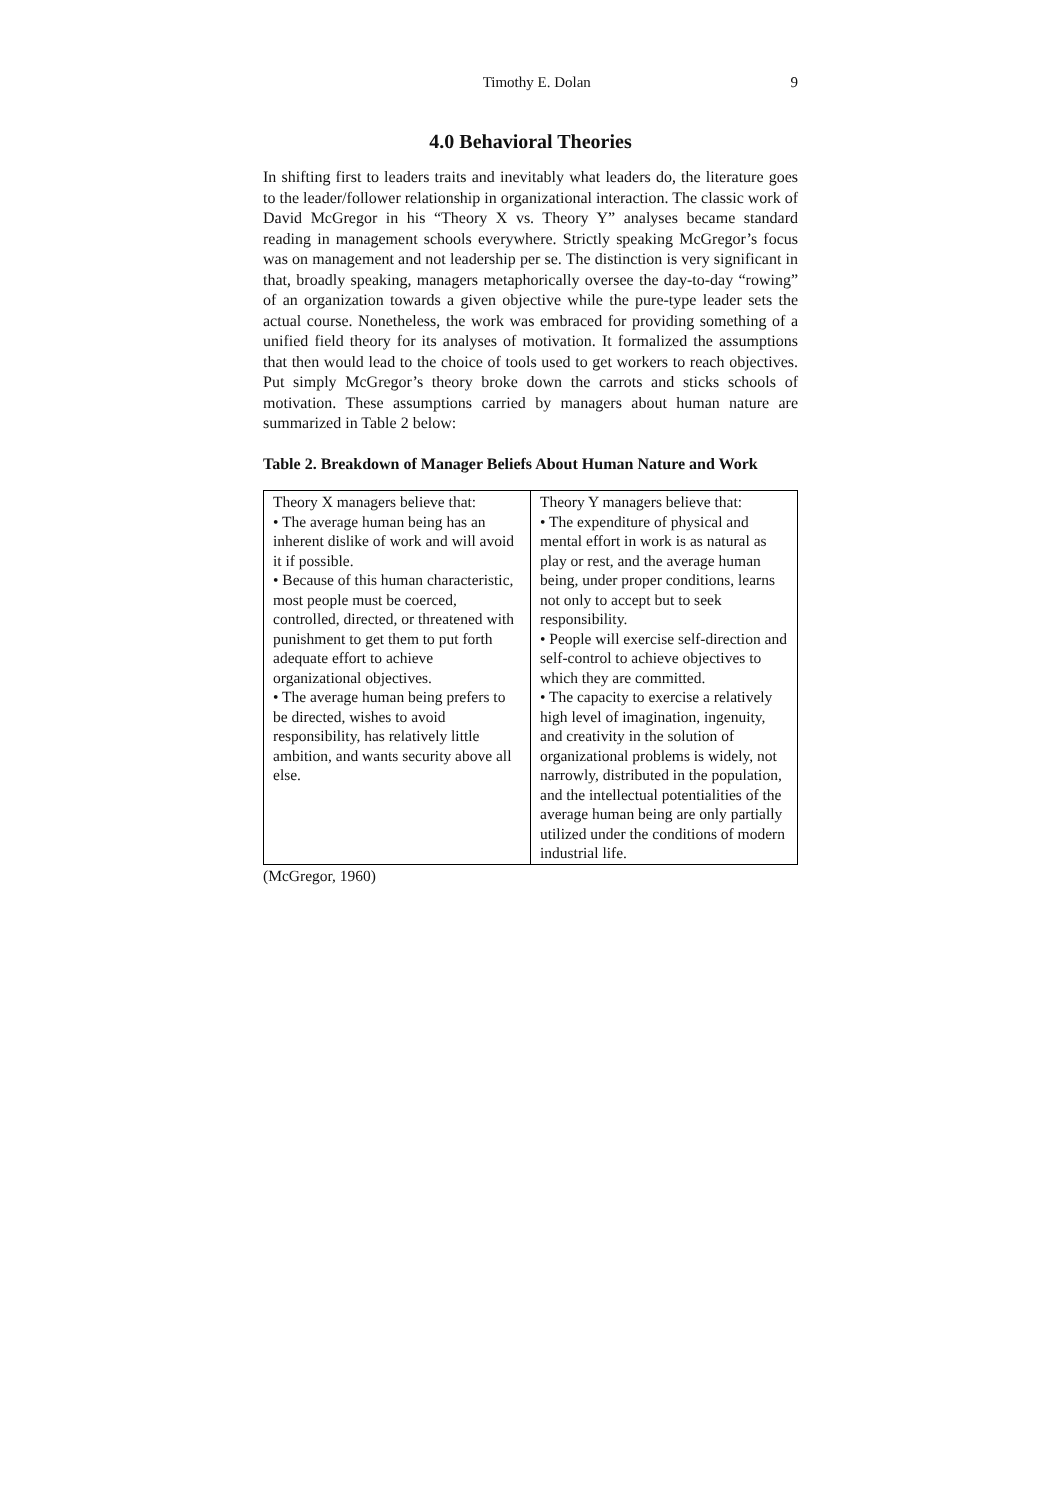Timothy E. Dolan 9
4.0 Behavioral Theories
In shifting first to leaders traits and inevitably what leaders do, the literature goes to the leader/follower relationship in organizational interaction. The classic work of David McGregor in his “Theory X vs. Theory Y” analyses became standard reading in management schools everywhere. Strictly speaking McGregor’s focus was on management and not leadership per se. The distinction is very significant in that, broadly speaking, managers metaphorically oversee the day-to-day “rowing” of an organization towards a given objective while the pure-type leader sets the actual course. Nonetheless, the work was embraced for providing something of a unified field theory for its analyses of motivation. It formalized the assumptions that then would lead to the choice of tools used to get workers to reach objectives. Put simply McGregor’s theory broke down the carrots and sticks schools of motivation. These assumptions carried by managers about human nature are summarized in Table 2 below:
Table 2. Breakdown of Manager Beliefs About Human Nature and Work
| Theory X managers believe that: • The average human being has an inherent dislike of work and will avoid it if possible. • Because of this human characteristic, most people must be coerced, controlled, directed, or threatened with punishment to get them to put forth adequate effort to achieve organizational objectives. • The average human being prefers to be directed, wishes to avoid responsibility, has relatively little ambition, and wants security above all else. | Theory Y managers believe that: • The expenditure of physical and mental effort in work is as natural as play or rest, and the average human being, under proper conditions, learns not only to accept but to seek responsibility. • People will exercise self-direction and self-control to achieve objectives to which they are committed. • The capacity to exercise a relatively high level of imagination, ingenuity, and creativity in the solution of organizational problems is widely, not narrowly, distributed in the population, and the intellectual potentialities of the average human being are only partially utilized under the conditions of modern industrial life. |
(McGregor, 1960)